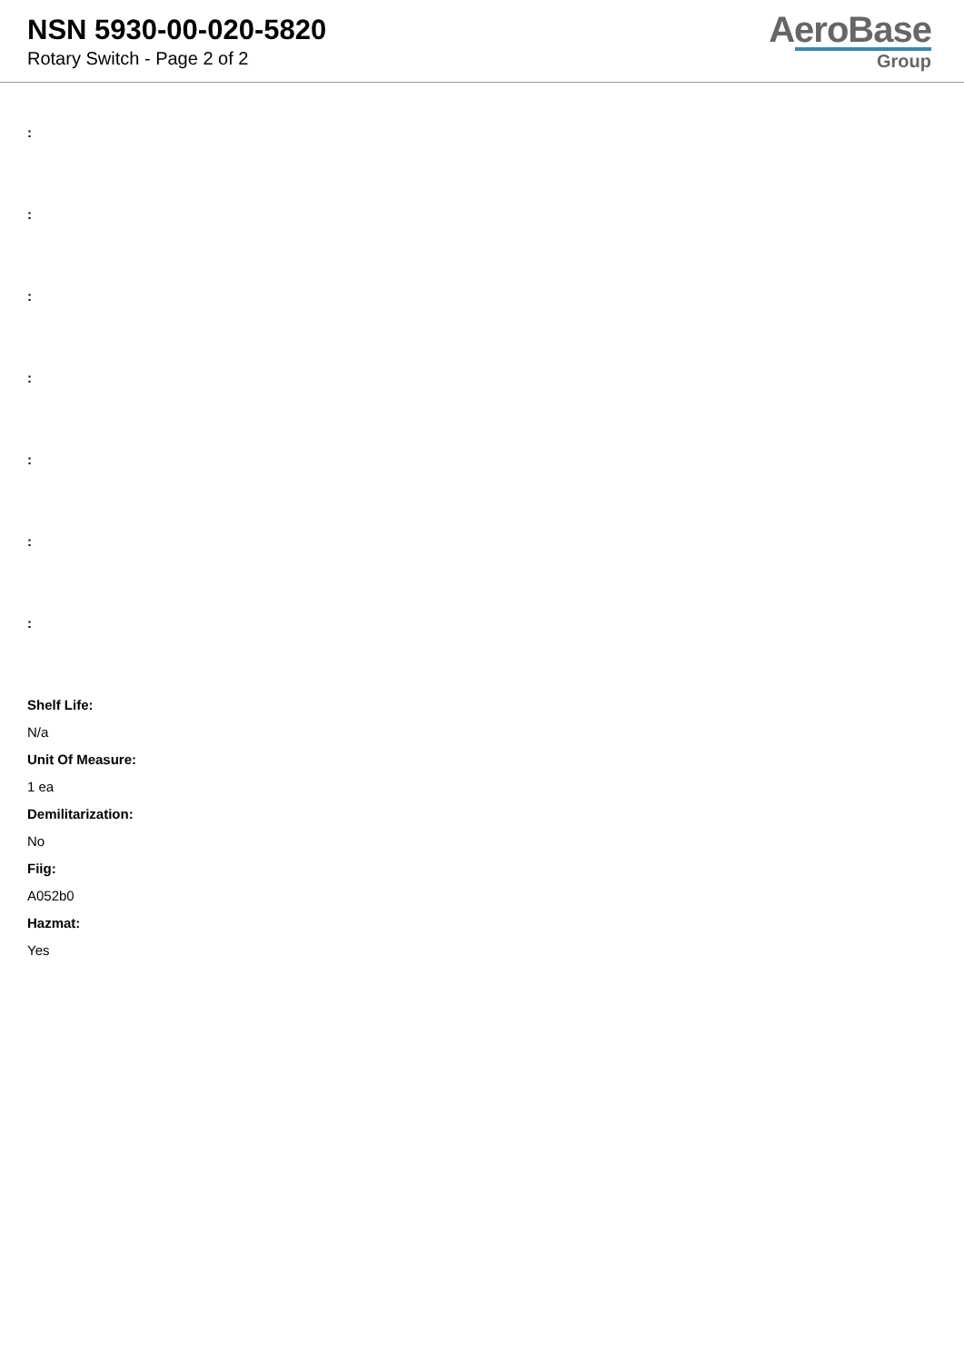NSN 5930-00-020-5820
Rotary Switch - Page 2 of 2
AeroBase
Group
:
:
:
:
:
:
:
Shelf Life:
N/a
Unit Of Measure:
1 ea
Demilitarization:
No
Fiig:
A052b0
Hazmat:
Yes